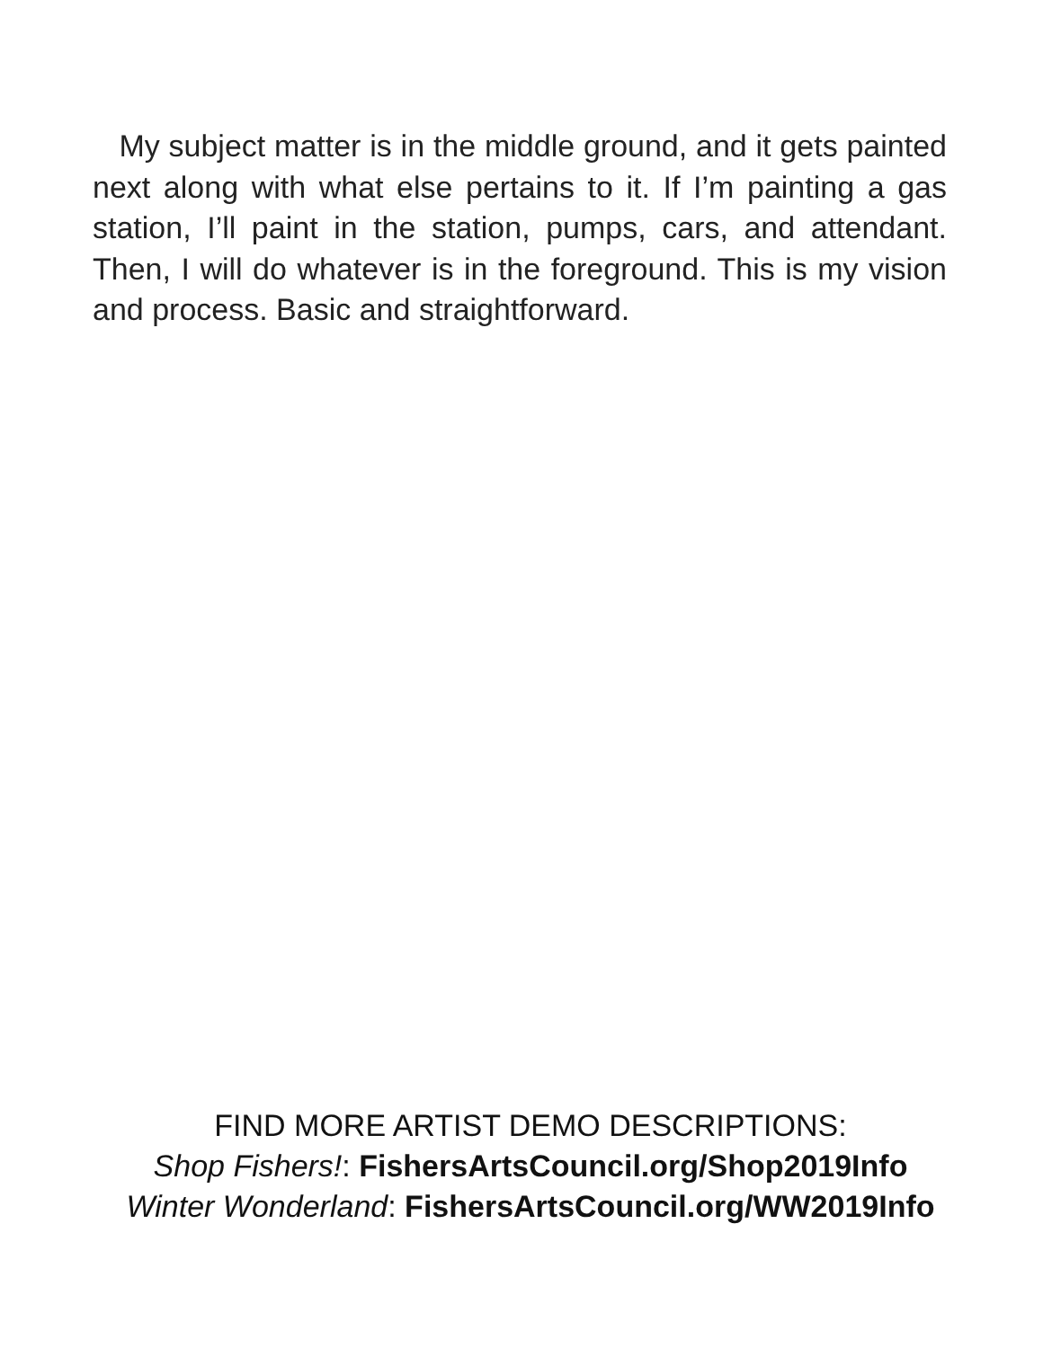My subject matter is in the middle ground, and it gets painted next along with what else pertains to it. If I’m painting a gas station, I’ll paint in the station, pumps, cars, and attendant. Then, I will do whatever is in the foreground. This is my vision and process. Basic and straightforward.
FIND MORE ARTIST DEMO DESCRIPTIONS:
Shop Fishers!: FishersArtsCouncil.org/Shop2019Info
Winter Wonderland: FishersArtsCouncil.org/WW2019Info